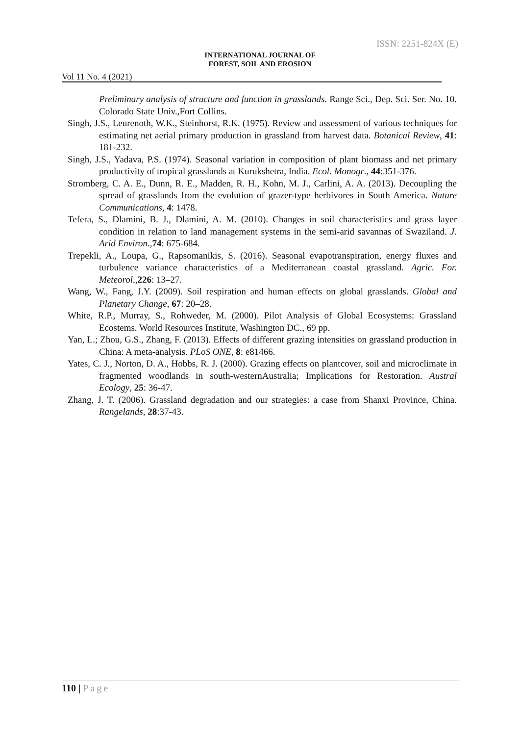ISSN: 2251-824X (E)
INTERNATIONAL JOURNAL OF
FOREST, SOIL AND EROSION
Vol 11 No. 4 (2021)
Preliminary analysis of structure and function in grasslands. Range Sci., Dep. Sci. Ser. No. 10. Colorado State Univ.,Fort Collins.
Singh, J.S., Leurenoth, W.K., Steinhorst, R.K. (1975). Review and assessment of various techniques for estimating net aerial primary production in grassland from harvest data. Botanical Review, 41: 181-232.
Singh, J.S., Yadava, P.S. (1974). Seasonal variation in composition of plant biomass and net primary productivity of tropical grasslands at Kurukshetra, India. Ecol. Monogr., 44:351-376.
Stromberg, C. A. E., Dunn, R. E., Madden, R. H., Kohn, M. J., Carlini, A. A. (2013). Decoupling the spread of grasslands from the evolution of grazer-type herbivores in South America. Nature Communications, 4: 1478.
Tefera, S., Dlamini, B. J., Dlamini, A. M. (2010). Changes in soil characteristics and grass layer condition in relation to land management systems in the semi-arid savannas of Swaziland. J. Arid Environ.,74: 675-684.
Trepekli, A., Loupa, G., Rapsomanikis, S. (2016). Seasonal evapotranspiration, energy fluxes and turbulence variance characteristics of a Mediterranean coastal grassland. Agric. For. Meteorol.,226: 13–27.
Wang, W., Fang, J.Y. (2009). Soil respiration and human effects on global grasslands. Global and Planetary Change, 67: 20–28.
White, R.P., Murray, S., Rohweder, M. (2000). Pilot Analysis of Global Ecosystems: Grassland Ecostems. World Resources Institute, Washington DC., 69 pp.
Yan, L.; Zhou, G.S., Zhang, F. (2013). Effects of different grazing intensities on grassland production in China: A meta-analysis. PLoS ONE, 8: e81466.
Yates, C. J., Norton, D. A., Hobbs, R. J. (2000). Grazing effects on plantcover, soil and microclimate in fragmented woodlands in south-westernAustralia; Implications for Restoration. Austral Ecology, 25: 36-47.
Zhang, J. T. (2006). Grassland degradation and our strategies: a case from Shanxi Province, China. Rangelands, 28:37-43.
110 | Page